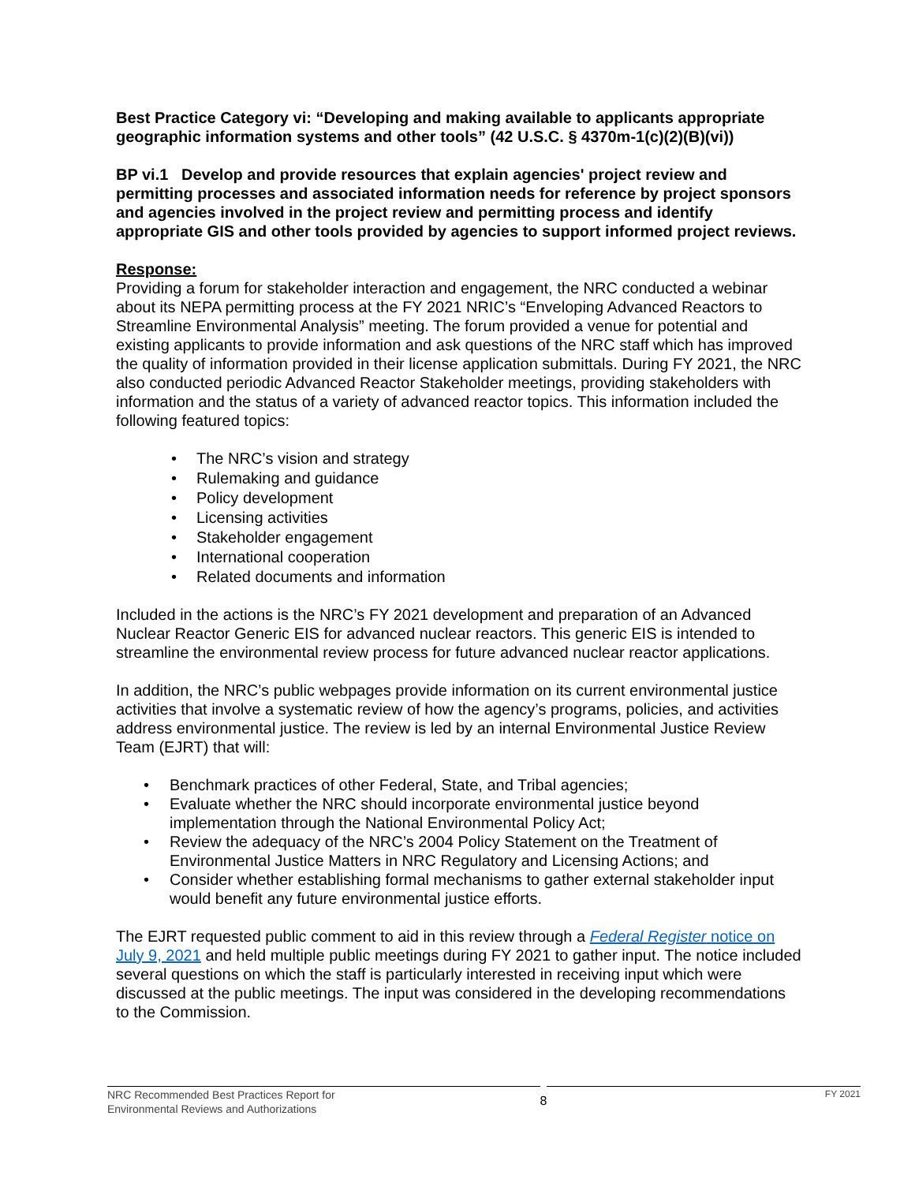Best Practice Category vi: “Developing and making available to applicants appropriate geographic information systems and other tools” (42 U.S.C. § 4370m-1(c)(2)(B)(vi))
BP vi.1 Develop and provide resources that explain agencies' project review and permitting processes and associated information needs for reference by project sponsors and agencies involved in the project review and permitting process and identify appropriate GIS and other tools provided by agencies to support informed project reviews.
Response:
Providing a forum for stakeholder interaction and engagement, the NRC conducted a webinar about its NEPA permitting process at the FY 2021 NRIC’s “Enveloping Advanced Reactors to Streamline Environmental Analysis” meeting. The forum provided a venue for potential and existing applicants to provide information and ask questions of the NRC staff which has improved the quality of information provided in their license application submittals. During FY 2021, the NRC also conducted periodic Advanced Reactor Stakeholder meetings, providing stakeholders with information and the status of a variety of advanced reactor topics. This information included the following featured topics:
• The NRC’s vision and strategy
• Rulemaking and guidance
• Policy development
• Licensing activities
• Stakeholder engagement
• International cooperation
• Related documents and information
Included in the actions is the NRC’s FY 2021 development and preparation of an Advanced Nuclear Reactor Generic EIS for advanced nuclear reactors. This generic EIS is intended to streamline the environmental review process for future advanced nuclear reactor applications.
In addition, the NRC’s public webpages provide information on its current environmental justice activities that involve a systematic review of how the agency’s programs, policies, and activities address environmental justice. The review is led by an internal Environmental Justice Review Team (EJRT) that will:
• Benchmark practices of other Federal, State, and Tribal agencies;
• Evaluate whether the NRC should incorporate environmental justice beyond implementation through the National Environmental Policy Act;
• Review the adequacy of the NRC’s 2004 Policy Statement on the Treatment of Environmental Justice Matters in NRC Regulatory and Licensing Actions; and
• Consider whether establishing formal mechanisms to gather external stakeholder input would benefit any future environmental justice efforts.
The EJRT requested public comment to aid in this review through a Federal Register notice on July 9, 2021 and held multiple public meetings during FY 2021 to gather input. The notice included several questions on which the staff is particularly interested in receiving input which were discussed at the public meetings. The input was considered in the developing recommendations to the Commission.
NRC Recommended Best Practices Report for
Environmental Reviews and Authorizations
8
FY 2021